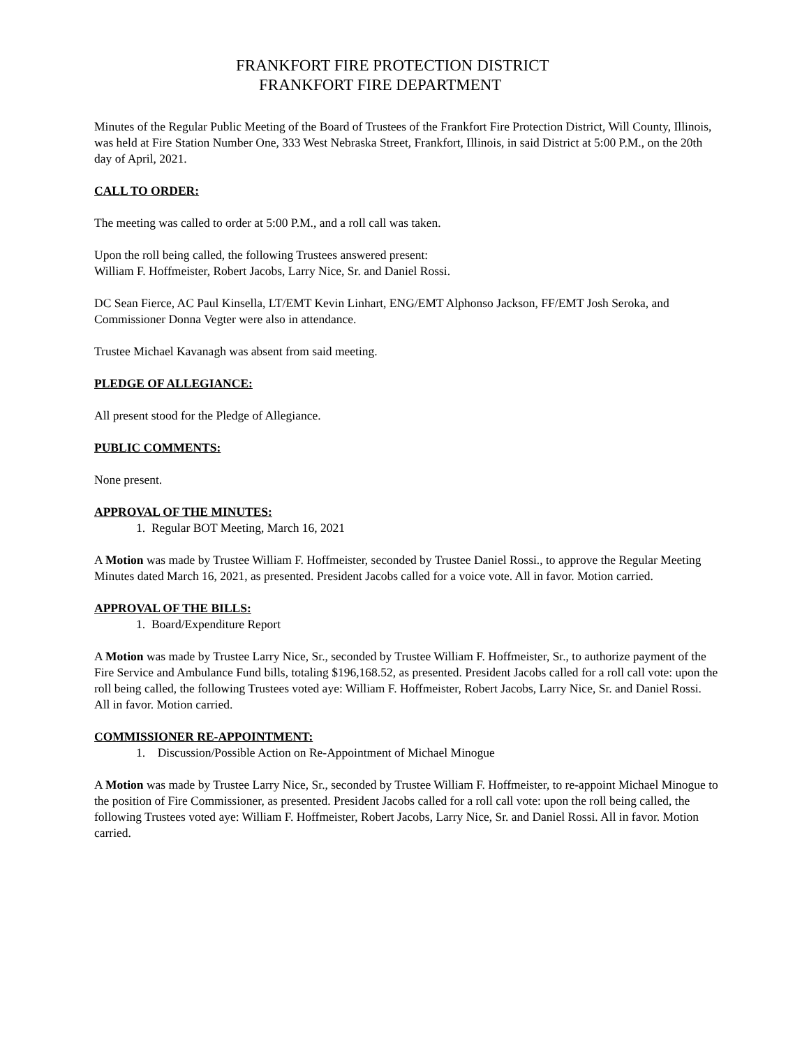FRANKFORT FIRE PROTECTION DISTRICT
FRANKFORT FIRE DEPARTMENT
Minutes of the Regular Public Meeting of the Board of Trustees of the Frankfort Fire Protection District, Will County, Illinois, was held at Fire Station Number One, 333 West Nebraska Street, Frankfort, Illinois, in said District at 5:00 P.M., on the 20th day of April, 2021.
CALL TO ORDER:
The meeting was called to order at 5:00 P.M., and a roll call was taken.
Upon the roll being called, the following Trustees answered present:
William F. Hoffmeister, Robert Jacobs, Larry Nice, Sr. and Daniel Rossi.
DC Sean Fierce, AC Paul Kinsella, LT/EMT Kevin Linhart, ENG/EMT Alphonso Jackson, FF/EMT Josh Seroka, and Commissioner Donna Vegter were also in attendance.
Trustee Michael Kavanagh was absent from said meeting.
PLEDGE OF ALLEGIANCE:
All present stood for the Pledge of Allegiance.
PUBLIC COMMENTS:
None present.
APPROVAL OF THE MINUTES:
1. Regular BOT Meeting, March 16, 2021
A Motion was made by Trustee William F. Hoffmeister, seconded by Trustee Daniel Rossi., to approve the Regular Meeting Minutes dated March 16, 2021, as presented. President Jacobs called for a voice vote. All in favor. Motion carried.
APPROVAL OF THE BILLS:
1. Board/Expenditure Report
A Motion was made by Trustee Larry Nice, Sr., seconded by Trustee William F. Hoffmeister, Sr., to authorize payment of the Fire Service and Ambulance Fund bills, totaling $196,168.52, as presented. President Jacobs called for a roll call vote: upon the roll being called, the following Trustees voted aye: William F. Hoffmeister, Robert Jacobs, Larry Nice, Sr. and Daniel Rossi. All in favor. Motion carried.
COMMISSIONER RE-APPOINTMENT:
1. Discussion/Possible Action on Re-Appointment of Michael Minogue
A Motion was made by Trustee Larry Nice, Sr., seconded by Trustee William F. Hoffmeister, to re-appoint Michael Minogue to the position of Fire Commissioner, as presented. President Jacobs called for a roll call vote: upon the roll being called, the following Trustees voted aye: William F. Hoffmeister, Robert Jacobs, Larry Nice, Sr. and Daniel Rossi. All in favor. Motion carried.